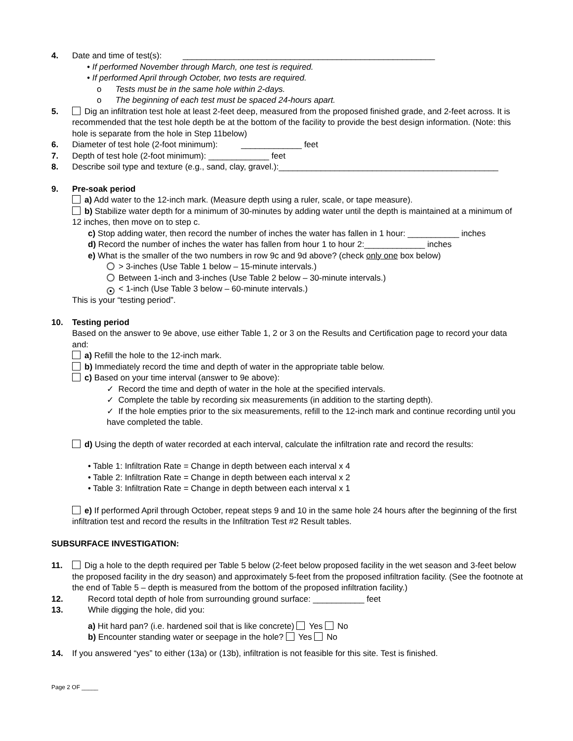4. Date and time of test(s): ______________________________________________________
• If performed November through March, one test is required.
• If performed April through October, two tests are required.
o Tests must be in the same hole within 2-days.
o The beginning of each test must be spaced 24-hours apart.
5. Dig an infiltration test hole at least 2-feet deep, measured from the proposed finished grade, and 2-feet across. It is recommended that the test hole depth be at the bottom of the facility to provide the best design information. (Note: this hole is separate from the hole in Step 11below)
6. Diameter of test hole (2-foot minimum): _____________ feet
7. Depth of test hole (2-foot minimum): _____________ feet
8. Describe soil type and texture (e.g., sand, clay, gravel.):_______________________________________________
9. Pre-soak period
a) Add water to the 12-inch mark. (Measure depth using a ruler, scale, or tape measure).
b) Stabilize water depth for a minimum of 30-minutes by adding water until the depth is maintained at a minimum of 12 inches, then move on to step c.
c) Stop adding water, then record the number of inches the water has fallen in 1 hour: ___________ inches
d) Record the number of inches the water has fallen from hour 1 to hour 2:_____________ inches
e) What is the smaller of the two numbers in row 9c and 9d above? (check only one box below)
> 3-inches (Use Table 1 below – 15-minute intervals.)
Between 1-inch and 3-inches (Use Table 2 below – 30-minute intervals.)
● < 1-inch (Use Table 3 below – 60-minute intervals.)
This is your “testing period”.
10. Testing period
Based on the answer to 9e above, use either Table 1, 2 or 3 on the Results and Certification page to record your data and:
a) Refill the hole to the 12-inch mark.
b) Immediately record the time and depth of water in the appropriate table below.
c) Based on your time interval (answer to 9e above):
✓ Record the time and depth of water in the hole at the specified intervals.
✓ Complete the table by recording six measurements (in addition to the starting depth).
✓ If the hole empties prior to the six measurements, refill to the 12-inch mark and continue recording until you have completed the table.
d) Using the depth of water recorded at each interval, calculate the infiltration rate and record the results:
• Table 1: Infiltration Rate = Change in depth between each interval x 4
• Table 2: Infiltration Rate = Change in depth between each interval x 2
• Table 3: Infiltration Rate = Change in depth between each interval x 1
e) If performed April through October, repeat steps 9 and 10 in the same hole 24 hours after the beginning of the first infiltration test and record the results in the Infiltration Test #2 Result tables.
SUBSURFACE INVESTIGATION:
11. Dig a hole to the depth required per Table 5 below (2-feet below proposed facility in the wet season and 3-feet below the proposed facility in the dry season) and approximately 5-feet from the proposed infiltration facility. (See the footnote at the end of Table 5 – depth is measured from the bottom of the proposed infiltration facility.)
12. Record total depth of hole from surrounding ground surface: ___________ feet
13. While digging the hole, did you:
a) Hit hard pan? (i.e. hardened soil that is like concrete) Yes No
b) Encounter standing water or seepage in the hole? Yes No
14. If you answered “yes” to either (13a) or (13b), infiltration is not feasible for this site. Test is finished.
Page 2 OF _____